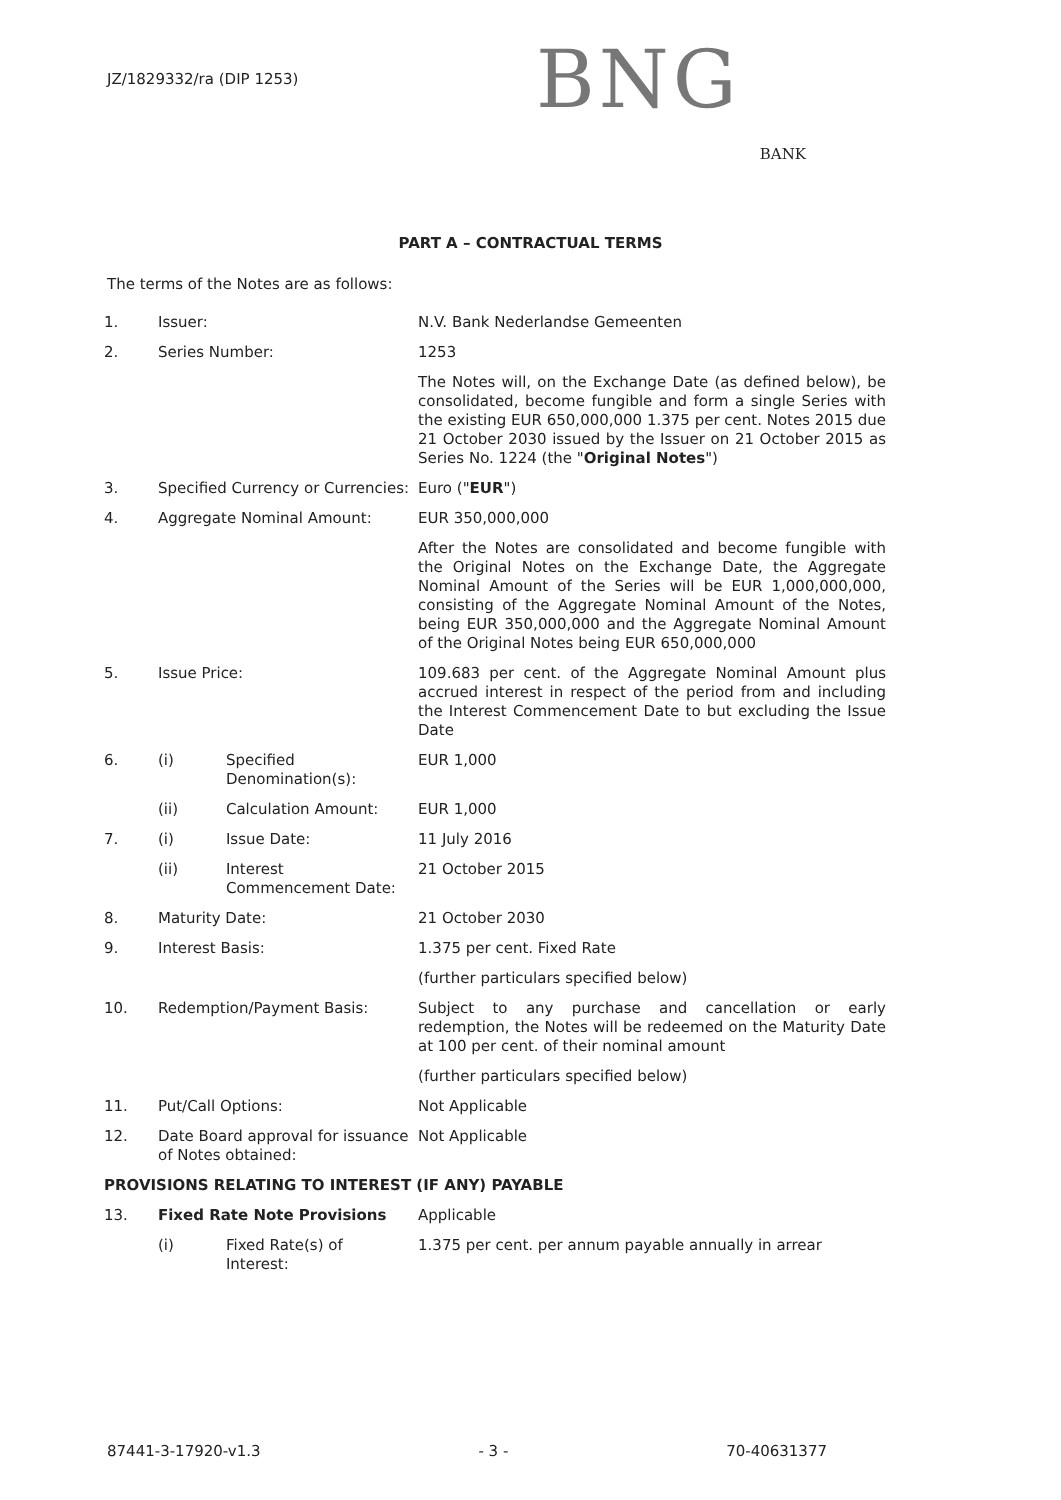JZ/1829332/ra (DIP 1253)
BNG
BANK
PART A – CONTRACTUAL TERMS
The terms of the Notes are as follows:
| 1. | Issuer: | | N.V. Bank Nederlandse Gemeenten |
| 2. | Series Number: | | 1253 |
| | | | The Notes will, on the Exchange Date (as defined below), be consolidated, become fungible and form a single Series with the existing EUR 650,000,000 1.375 per cent. Notes 2015 due 21 October 2030 issued by the Issuer on 21 October 2015 as Series No. 1224 (the " Original Notes ") |
| 3. | Specified Currency or Currencies: | | Euro (" EUR ") |
| 4. | Aggregate Nominal Amount: | | EUR 350,000,000 |
| | | | After the Notes are consolidated and become fungible with the Original Notes on the Exchange Date, the Aggregate Nominal Amount of the Series will be EUR 1,000,000,000, consisting of the Aggregate Nominal Amount of the Notes, being EUR 350,000,000 and the Aggregate Nominal Amount of the Original Notes being EUR 650,000,000 |
| 5. | Issue Price: | | 109.683 per cent. of the Aggregate Nominal Amount plus accrued interest in respect of the period from and including the Interest Commencement Date to but excluding the Issue Date |
| 6. | (i) | Specified Denomination(s): | EUR 1,000 |
| | (ii) | Calculation Amount: | EUR 1,000 |
| 7. | (i) | Issue Date: | 11 July 2016 |
| | (ii) | Interest Commencement Date: | 21 October 2015 |
| 8. | Maturity Date: | | 21 October 2030 |
| 9. | Interest Basis: | | 1.375 per cent. Fixed Rate |
| | | | (further particulars specified below) |
| 10. | Redemption/Payment Basis: | | Subject to any purchase and cancellation or early redemption, the Notes will be redeemed on the Maturity Date at 100 per cent. of their nominal amount |
| | | | (further particulars specified below) |
| 11. | Put/Call Options: | | Not Applicable |
| 12. | Date Board approval for issuance of Notes obtained: | | Not Applicable |
| PROVISIONS RELATING TO INTEREST (IF ANY) PAYABLE | | | |
| 13. | Fixed Rate Note Provisions | | Applicable |
| | (i) | Fixed Rate(s) of Interest: | 1.375 per cent. per annum payable annually in arrear |
87441-3-17920-v1.3 - 3 - 70-40631377